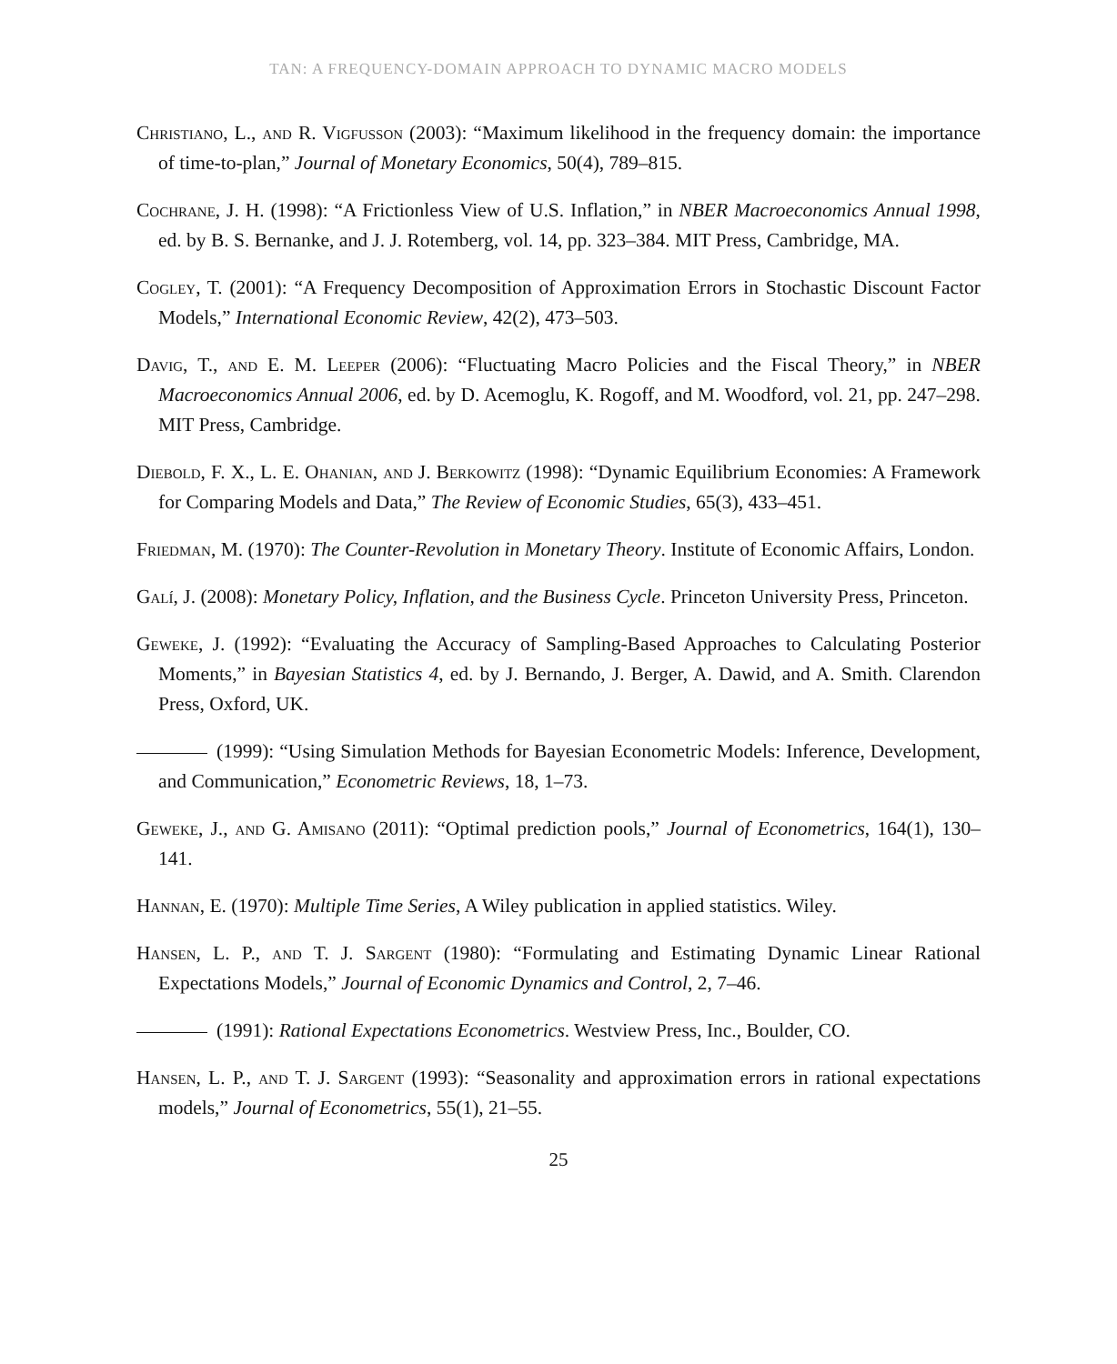TAN: A FREQUENCY-DOMAIN APPROACH TO DYNAMIC MACRO MODELS
Christiano, L., and R. Vigfusson (2003): “Maximum likelihood in the frequency domain: the importance of time-to-plan,” Journal of Monetary Economics, 50(4), 789–815.
Cochrane, J. H. (1998): “A Frictionless View of U.S. Inflation,” in NBER Macroeconomics Annual 1998, ed. by B. S. Bernanke, and J. J. Rotemberg, vol. 14, pp. 323–384. MIT Press, Cambridge, MA.
Cogley, T. (2001): “A Frequency Decomposition of Approximation Errors in Stochastic Discount Factor Models,” International Economic Review, 42(2), 473–503.
Davig, T., and E. M. Leeper (2006): “Fluctuating Macro Policies and the Fiscal Theory,” in NBER Macroeconomics Annual 2006, ed. by D. Acemoglu, K. Rogoff, and M. Woodford, vol. 21, pp. 247–298. MIT Press, Cambridge.
Diebold, F. X., L. E. Ohanian, and J. Berkowitz (1998): “Dynamic Equilibrium Economies: A Framework for Comparing Models and Data,” The Review of Economic Studies, 65(3), 433–451.
Friedman, M. (1970): The Counter-Revolution in Monetary Theory. Institute of Economic Affairs, London.
Galí, J. (2008): Monetary Policy, Inflation, and the Business Cycle. Princeton University Press, Princeton.
Geweke, J. (1992): “Evaluating the Accuracy of Sampling-Based Approaches to Calculating Posterior Moments,” in Bayesian Statistics 4, ed. by J. Bernando, J. Berger, A. Dawid, and A. Smith. Clarendon Press, Oxford, UK.
(1999): “Using Simulation Methods for Bayesian Econometric Models: Inference, Development, and Communication,” Econometric Reviews, 18, 1–73.
Geweke, J., and G. Amisano (2011): “Optimal prediction pools,” Journal of Econometrics, 164(1), 130–141.
Hannan, E. (1970): Multiple Time Series, A Wiley publication in applied statistics. Wiley.
Hansen, L. P., and T. J. Sargent (1980): “Formulating and Estimating Dynamic Linear Rational Expectations Models,” Journal of Economic Dynamics and Control, 2, 7–46.
(1991): Rational Expectations Econometrics. Westview Press, Inc., Boulder, CO.
Hansen, L. P., and T. J. Sargent (1993): “Seasonality and approximation errors in rational expectations models,” Journal of Econometrics, 55(1), 21–55.
25